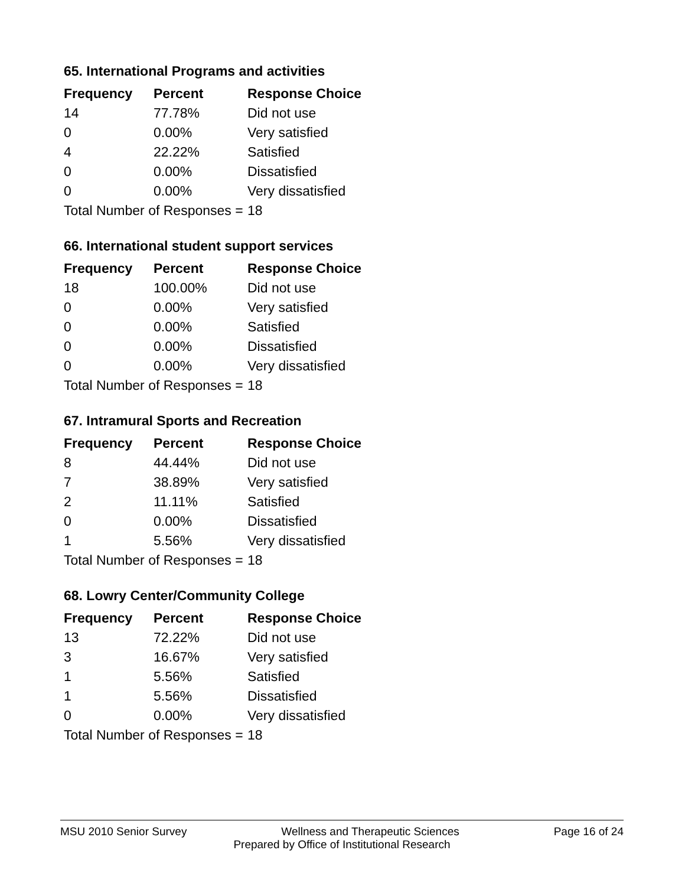65. International Programs and activities
| Frequency | Percent | Response Choice |
| --- | --- | --- |
| 14 | 77.78% | Did not use |
| 0 | 0.00% | Very satisfied |
| 4 | 22.22% | Satisfied |
| 0 | 0.00% | Dissatisfied |
| 0 | 0.00% | Very dissatisfied |
| Total Number of Responses = | | 18 |
66. International student support services
| Frequency | Percent | Response Choice |
| --- | --- | --- |
| 18 | 100.00% | Did not use |
| 0 | 0.00% | Very satisfied |
| 0 | 0.00% | Satisfied |
| 0 | 0.00% | Dissatisfied |
| 0 | 0.00% | Very dissatisfied |
| Total Number of Responses = | | 18 |
67. Intramural Sports and Recreation
| Frequency | Percent | Response Choice |
| --- | --- | --- |
| 8 | 44.44% | Did not use |
| 7 | 38.89% | Very satisfied |
| 2 | 11.11% | Satisfied |
| 0 | 0.00% | Dissatisfied |
| 1 | 5.56% | Very dissatisfied |
| Total Number of Responses = | | 18 |
68. Lowry Center/Community College
| Frequency | Percent | Response Choice |
| --- | --- | --- |
| 13 | 72.22% | Did not use |
| 3 | 16.67% | Very satisfied |
| 1 | 5.56% | Satisfied |
| 1 | 5.56% | Dissatisfied |
| 0 | 0.00% | Very dissatisfied |
| Total Number of Responses = | | 18 |
MSU 2010 Senior Survey Wellness and Therapeutic Sciences Page 16 of 24
Prepared by Office of Institutional Research